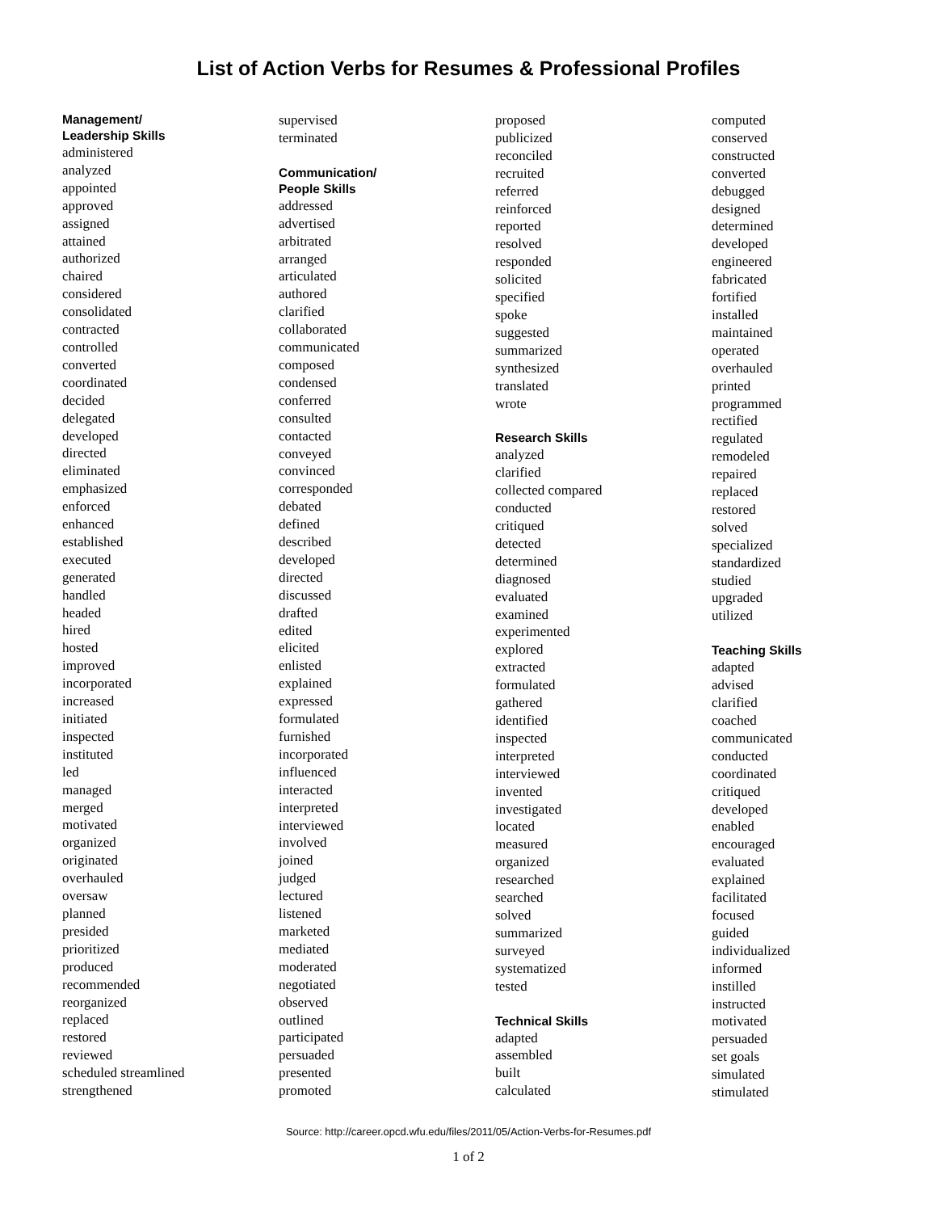List of Action Verbs for Resumes & Professional Profiles
Management/
Leadership Skills
administered
analyzed
appointed
approved
assigned
attained
authorized
chaired
considered
consolidated
contracted
controlled
converted
coordinated
decided
delegated
developed
directed
eliminated
emphasized
enforced
enhanced
established
executed
generated
handled
headed
hired
hosted
improved
incorporated
increased
initiated
inspected
instituted
led
managed
merged
motivated
organized
originated
overhauled
oversaw
planned
presided
prioritized
produced
recommended
reorganized
replaced
restored
reviewed
scheduled streamlined
strengthened
supervised
terminated
Communication/
People Skills
addressed
advertised
arbitrated
arranged
articulated
authored
clarified
collaborated
communicated
composed
condensed
conferred
consulted
contacted
conveyed
convinced
corresponded
debated
defined
described
developed
directed
discussed
drafted
edited
elicited
enlisted
explained
expressed
formulated
furnished
incorporated
influenced
interacted
interpreted
interviewed
involved
joined
judged
lectured
listened
marketed
mediated
moderated
negotiated
observed
outlined
participated
persuaded
presented
promoted
proposed
publicized
reconciled
recruited
referred
reinforced
reported
resolved
responded
solicited
specified
spoke
suggested
summarized
synthesized
translated
wrote
Research Skills
analyzed
clarified
collected compared
conducted
critiqued
detected
determined
diagnosed
evaluated
examined
experimented
explored
extracted
formulated
gathered
identified
inspected
interpreted
interviewed
invented
investigated
located
measured
organized
researched
searched
solved
summarized
surveyed
systematized
tested
Technical Skills
adapted
assembled
built
calculated
computed
conserved
constructed
converted
debugged
designed
determined
developed
engineered
fabricated
fortified
installed
maintained
operated
overhauled
printed
programmed
rectified
regulated
remodeled
repaired
replaced
restored
solved
specialized
standardized
studied
upgraded
utilized
Teaching Skills
adapted
advised
clarified
coached
communicated
conducted
coordinated
critiqued
developed
enabled
encouraged
evaluated
explained
facilitated
focused
guided
individualized
informed
instilled
instructed
motivated
persuaded
set goals
simulated
stimulated
Source: http://career.opcd.wfu.edu/files/2011/05/Action-Verbs-for-Resumes.pdf
1 of 2